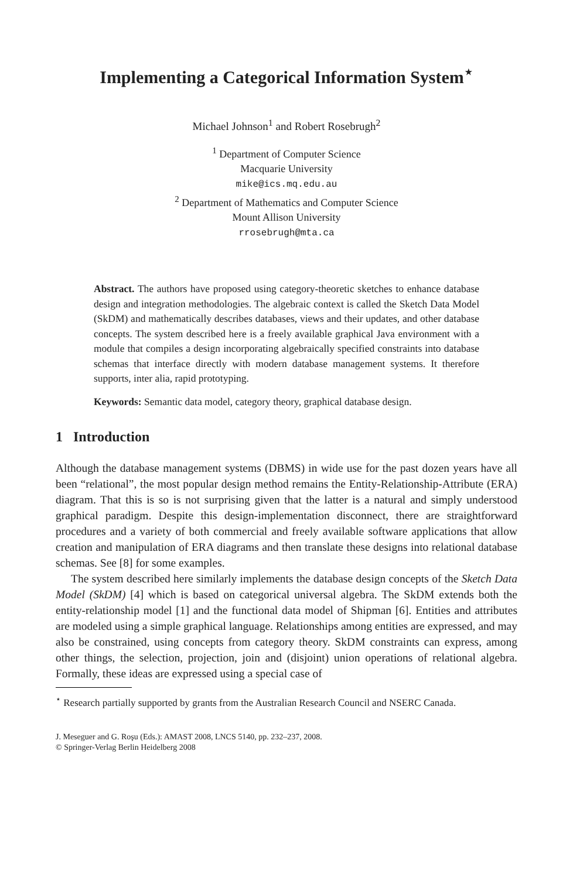Implementing a Categorical Information System<sup>⋆</sup>
Michael Johnson<sup>1</sup> and Robert Rosebrugh<sup>2</sup>
<sup>1</sup> Department of Computer Science
Macquarie University
mike@ics.mq.edu.au
<sup>2</sup> Department of Mathematics and Computer Science
Mount Allison University
rrosebrugh@mta.ca
Abstract. The authors have proposed using category-theoretic sketches to enhance database design and integration methodologies. The algebraic context is called the Sketch Data Model (SkDM) and mathematically describes databases, views and their updates, and other database concepts. The system described here is a freely available graphical Java environment with a module that compiles a design incorporating algebraically specified constraints into database schemas that interface directly with modern database management systems. It therefore supports, inter alia, rapid prototyping.
Keywords: Semantic data model, category theory, graphical database design.
1 Introduction
Although the database management systems (DBMS) in wide use for the past dozen years have all been “relational”, the most popular design method remains the Entity-Relationship-Attribute (ERA) diagram. That this is so is not surprising given that the latter is a natural and simply understood graphical paradigm. Despite this design-implementation disconnect, there are straightforward procedures and a variety of both commercial and freely available software applications that allow creation and manipulation of ERA diagrams and then translate these designs into relational database schemas. See [8] for some examples.
The system described here similarly implements the database design concepts of the Sketch Data Model (SkDM) [4] which is based on categorical universal algebra. The SkDM extends both the entity-relationship model [1] and the functional data model of Shipman [6]. Entities and attributes are modeled using a simple graphical language. Relationships among entities are expressed, and may also be constrained, using concepts from category theory. SkDM constraints can express, among other things, the selection, projection, join and (disjoint) union operations of relational algebra. Formally, these ideas are expressed using a special case of
<sup>⋆</sup> Research partially supported by grants from the Australian Research Council and NSERC Canada.
J. Meseguer and G. Roşu (Eds.): AMAST 2008, LNCS 5140, pp. 232–237, 2008.
© Springer-Verlag Berlin Heidelberg 2008